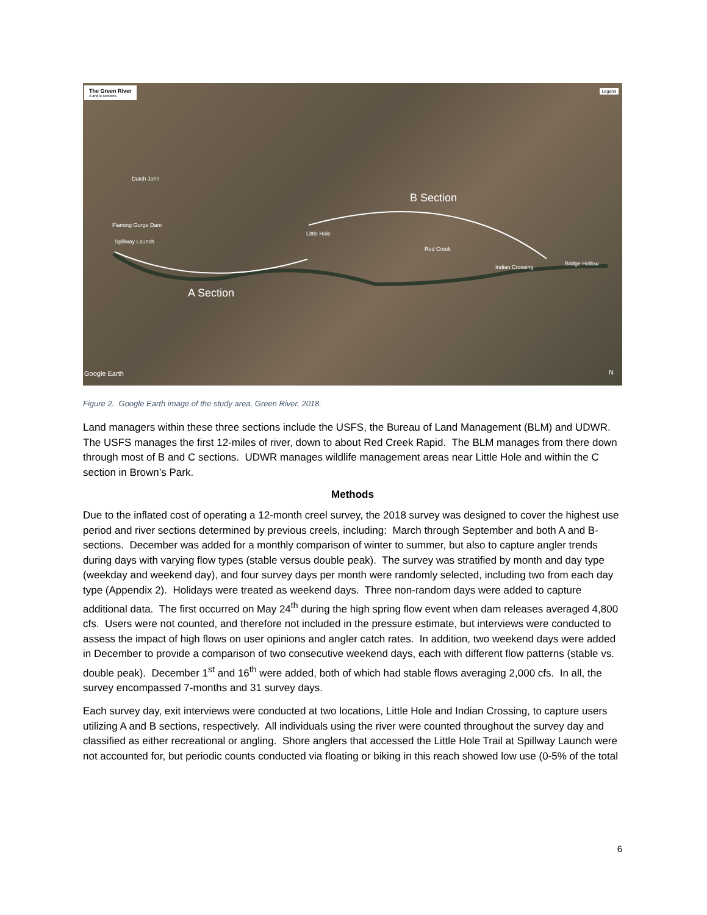The Green River
A and B sections
Legend
Dutch John
Flaming Gorge Dam
Spillway Launch
Little Hole
Red Creek
Indian Crossing
Bridge Hollow
B Section
A Section
Google Earth N
Figure 2. Google Earth image of the study area, Green River, 2018.
Land managers within these three sections include the USFS, the Bureau of Land Management (BLM) and UDWR. The USFS manages the first 12-miles of river, down to about Red Creek Rapid. The BLM manages from there down through most of B and C sections. UDWR manages wildlife management areas near Little Hole and within the C section in Brown’s Park.
Methods
Due to the inflated cost of operating a 12-month creel survey, the 2018 survey was designed to cover the highest use period and river sections determined by previous creels, including: March through September and both A and B-sections. December was added for a monthly comparison of winter to summer, but also to capture angler trends during days with varying flow types (stable versus double peak). The survey was stratified by month and day type (weekday and weekend day), and four survey days per month were randomly selected, including two from each day type (Appendix 2). Holidays were treated as weekend days. Three non-random days were added to capture additional data. The first occurred on May 24<sup>th</sup> during the high spring flow event when dam releases averaged 4,800 cfs. Users were not counted, and therefore not included in the pressure estimate, but interviews were conducted to assess the impact of high flows on user opinions and angler catch rates. In addition, two weekend days were added in December to provide a comparison of two consecutive weekend days, each with different flow patterns (stable vs. double peak). December 1<sup>st</sup> and 16<sup>th</sup> were added, both of which had stable flows averaging 2,000 cfs. In all, the survey encompassed 7-months and 31 survey days.
Each survey day, exit interviews were conducted at two locations, Little Hole and Indian Crossing, to capture users utilizing A and B sections, respectively. All individuals using the river were counted throughout the survey day and classified as either recreational or angling. Shore anglers that accessed the Little Hole Trail at Spillway Launch were not accounted for, but periodic counts conducted via floating or biking in this reach showed low use (0-5% of the total
6